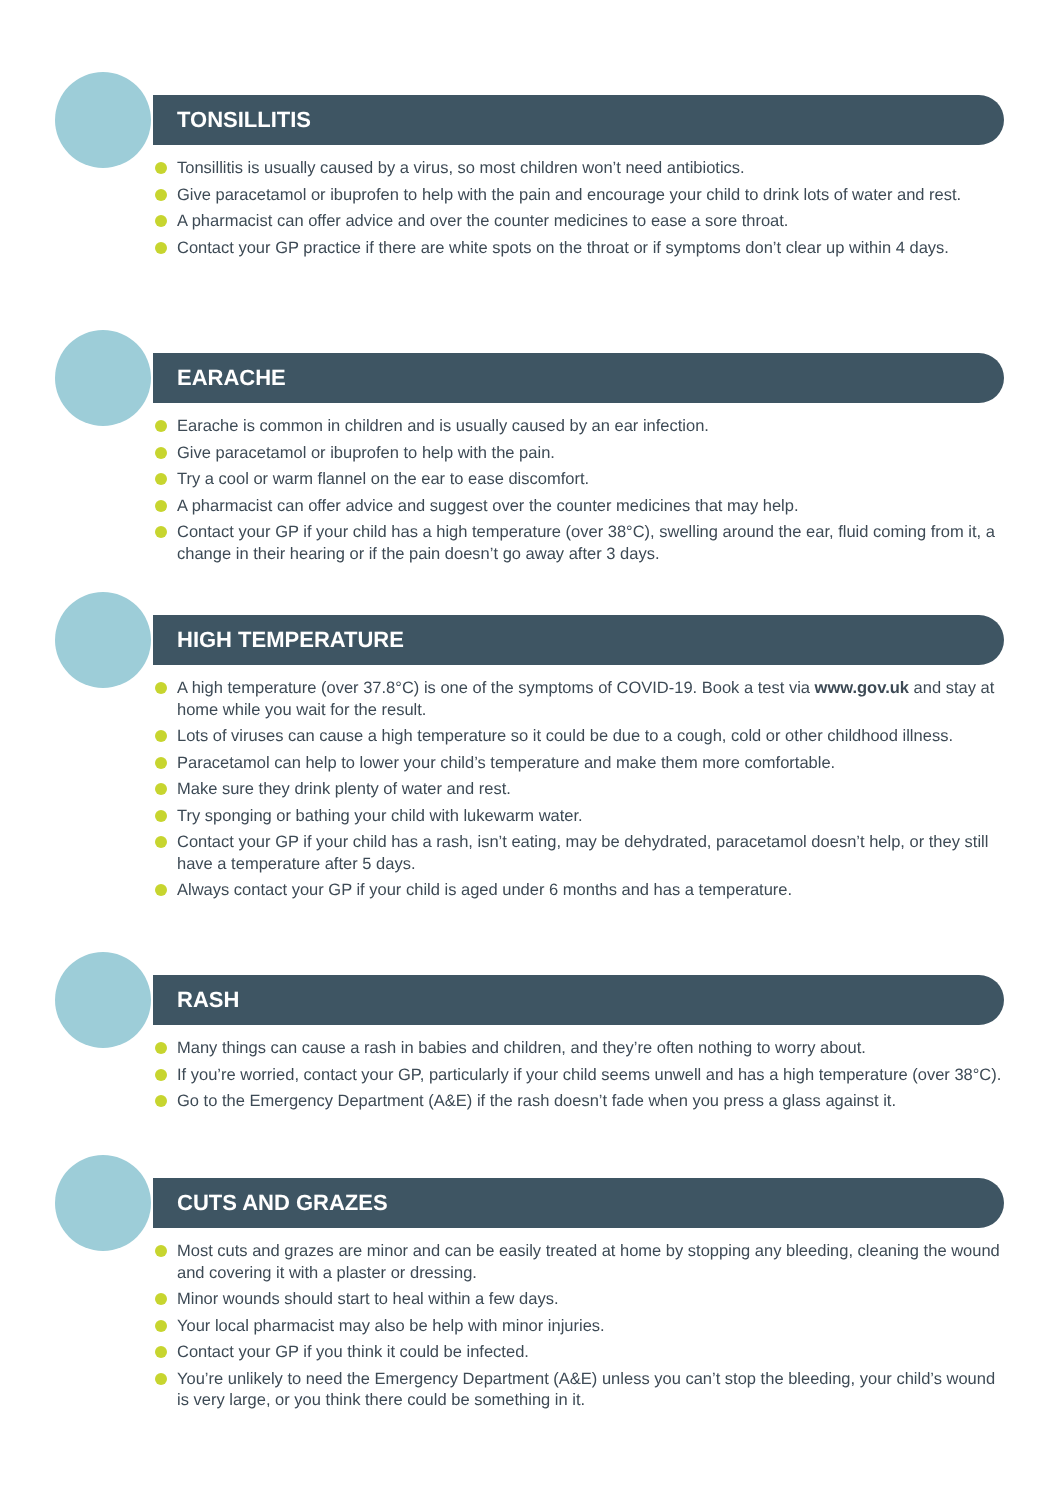TONSILLITIS
Tonsillitis is usually caused by a virus, so most children won’t need antibiotics.
Give paracetamol or ibuprofen to help with the pain and encourage your child to drink lots of water and rest.
A pharmacist can offer advice and over the counter medicines to ease a sore throat.
Contact your GP practice if there are white spots on the throat or if symptoms don’t clear up within 4 days.
EARACHE
Earache is common in children and is usually caused by an ear infection.
Give paracetamol or ibuprofen to help with the pain.
Try a cool or warm flannel on the ear to ease discomfort.
A pharmacist can offer advice and suggest over the counter medicines that may help.
Contact your GP if your child has a high temperature (over 38°C), swelling around the ear, fluid coming from it, a change in their hearing or if the pain doesn’t go away after 3 days.
HIGH TEMPERATURE
A high temperature (over 37.8°C) is one of the symptoms of COVID-19. Book a test via www.gov.uk and stay at home while you wait for the result.
Lots of viruses can cause a high temperature so it could be due to a cough, cold or other childhood illness.
Paracetamol can help to lower your child’s temperature and make them more comfortable.
Make sure they drink plenty of water and rest.
Try sponging or bathing your child with lukewarm water.
Contact your GP if your child has a rash, isn’t eating, may be dehydrated, paracetamol doesn’t help, or they still have a temperature after 5 days.
Always contact your GP if your child is aged under 6 months and has a temperature.
RASH
Many things can cause a rash in babies and children, and they’re often nothing to worry about.
If you’re worried, contact your GP, particularly if your child seems unwell and has a high temperature (over 38°C).
Go to the Emergency Department (A&E) if the rash doesn’t fade when you press a glass against it.
CUTS AND GRAZES
Most cuts and grazes are minor and can be easily treated at home by stopping any bleeding, cleaning the wound and covering it with a plaster or dressing.
Minor wounds should start to heal within a few days.
Your local pharmacist may also be help with minor injuries.
Contact your GP if you think it could be infected.
You’re unlikely to need the Emergency Department (A&E) unless you can’t stop the bleeding, your child’s wound is very large, or you think there could be something in it.